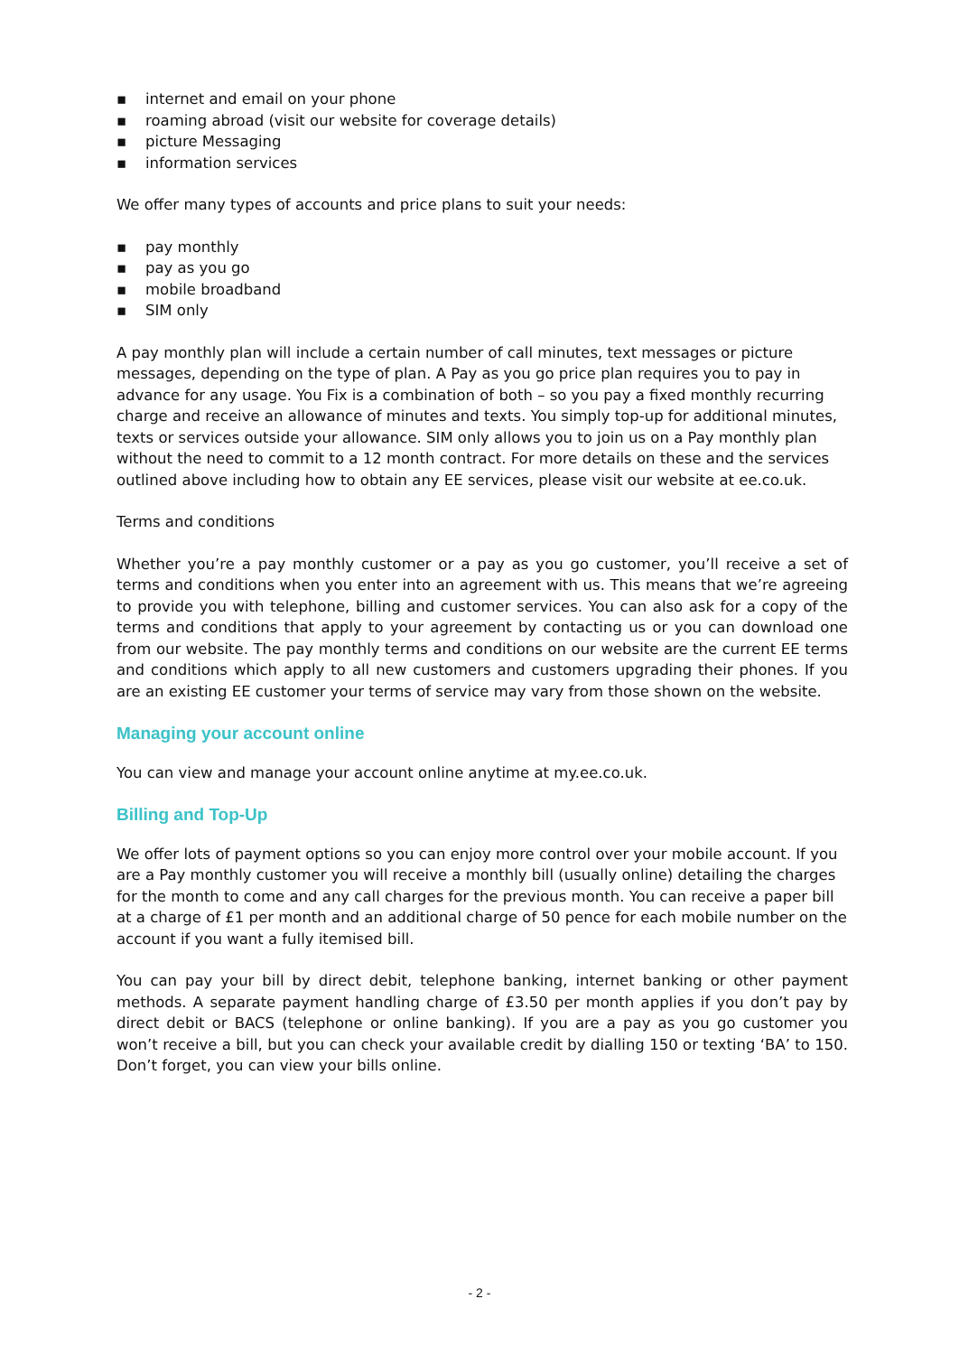▪ internet and email on your phone
▪ roaming abroad (visit our website for coverage details)
▪ picture Messaging
▪ information services
We offer many types of accounts and price plans to suit your needs:
▪ pay monthly
▪ pay as you go
▪ mobile broadband
▪ SIM only
A pay monthly plan will include a certain number of call minutes, text messages or picture messages, depending on the type of plan. A Pay as you go price plan requires you to pay in advance for any usage. You Fix is a combination of both – so you pay a fixed monthly recurring charge and receive an allowance of minutes and texts. You simply top-up for additional minutes, texts or services outside your allowance. SIM only allows you to join us on a Pay monthly plan without the need to commit to a 12 month contract. For more details on these and the services outlined above including how to obtain any EE services, please visit our website at ee.co.uk.
Terms and conditions
Whether you’re a pay monthly customer or a pay as you go customer, you’ll receive a set of terms and conditions when you enter into an agreement with us. This means that we’re agreeing to provide you with telephone, billing and customer services. You can also ask for a copy of the terms and conditions that apply to your agreement by contacting us or you can download one from our website. The pay monthly terms and conditions on our website are the current EE terms and conditions which apply to all new customers and customers upgrading their phones. If you are an existing EE customer your terms of service may vary from those shown on the website.
Managing your account online
You can view and manage your account online anytime at my.ee.co.uk.
Billing and Top-Up
We offer lots of payment options so you can enjoy more control over your mobile account. If you are a Pay monthly customer you will receive a monthly bill (usually online) detailing the charges for the month to come and any call charges for the previous month. You can receive a paper bill at a charge of £1 per month and an additional charge of 50 pence for each mobile number on the account if you want a fully itemised bill.
You can pay your bill by direct debit, telephone banking, internet banking or other payment methods. A separate payment handling charge of £3.50 per month applies if you don’t pay by direct debit or BACS (telephone or online banking). If you are a pay as you go customer you won’t receive a bill, but you can check your available credit by dialling 150 or texting ‘BA’ to 150. Don’t forget, you can view your bills online.
- 2 -